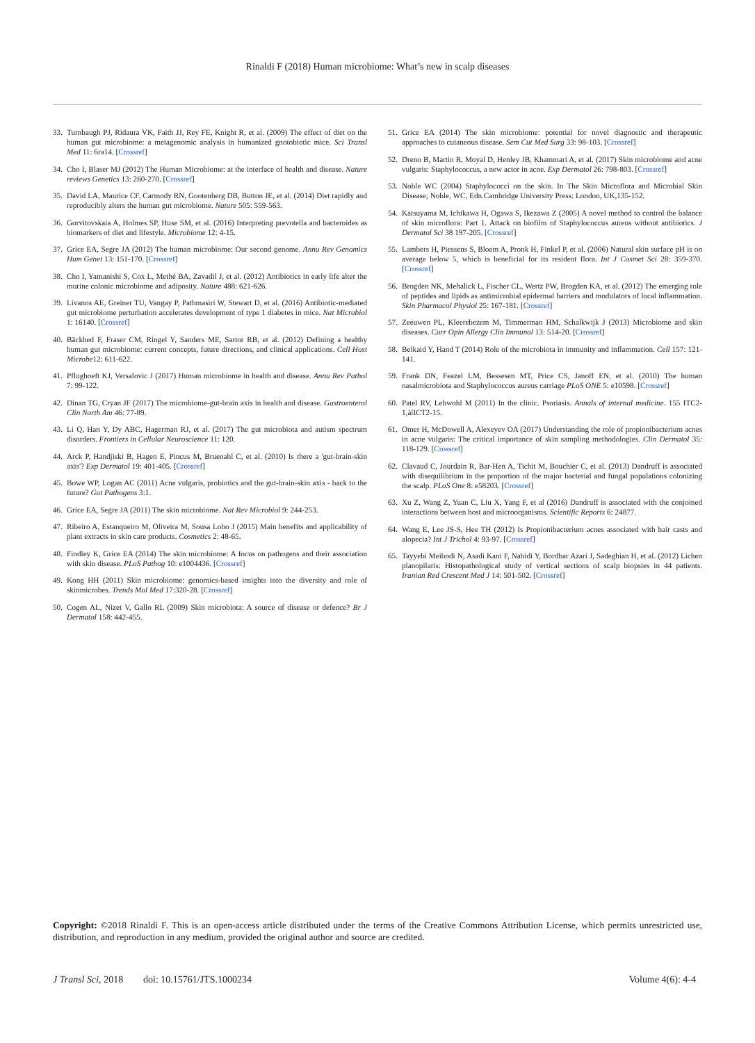Rinaldi F (2018) Human microbiome: What’s new in scalp diseases
33. Turnbaugh PJ, Ridaura VK, Faith JJ, Rey FE, Knight R, et al. (2009) The effect of diet on the human gut microbiome: a metagenomic analysis in humanized gnotobiotic mice. Sci Transl Med 11: 6ra14. [Crossref]
34. Cho I, Blaser MJ (2012) The Human Microbiome: at the interface of health and disease. Nature reviews Genetics 13: 260-270. [Crossref]
35. David LA, Maurice CF, Carmody RN, Gootenberg DB, Button JE, et al. (2014) Diet rapidly and reproducibly alters the human gut microbiome. Nature 505: 559-563.
36. Gorvitovskaia A, Holmes SP, Huse SM, et al. (2016) Interpreting prevotella and bacteroides as biomarkers of diet and lifestyle. Microbiome 12: 4-15.
37. Grice EA, Segre JA (2012) The human microbiome: Our second genome. Annu Rev Genomics Hum Genet 13: 151-170. [Crossref]
38. Cho I, Yamanishi S, Cox L, Methé BA, Zavadil J, et al. (2012) Antibiotics in early life alter the murine colonic microbiome and adiposity. Nature 488: 621-626.
39. Livanos AE, Greiner TU, Vangay P, Pathmasiri W, Stewart D, et al. (2016) Antibiotic-mediated gut microbiome perturbation accelerates development of type 1 diabetes in mice. Nat Microbiol 1: 16140. [Crossref]
40. Bäckhed F, Fraser CM, Ringel Y, Sanders ME, Sartor RB, et al. (2012) Defining a healthy human gut microbiome: current concepts, future directions, and clinical applications. Cell Host Microbe12: 611-622.
41. Pflughoeft KJ, Versalovic J (2017) Human microbiome in health and disease. Annu Rev Pathol 7: 99-122.
42. Dinan TG, Cryan JF (2017) The microbiome-gut-brain axis in health and disease. Gastroenterol Clin North Am 46: 77-89.
43. Li Q, Han Y, Dy ABC, Hagerman RJ, et al. (2017) The gut microbiota and autism spectrum disorders. Frontiers in Cellular Neuroscience 11: 120.
44. Arck P, Handjiski B, Hagen E, Pincus M, Bruenahl C, et al. (2010) Is there a 'gut-brain-skin axis'? Exp Dermatol 19: 401-405. [Crossref]
45. Bowe WP, Logan AC (2011) Acne vulgaris, probiotics and the gut-brain-skin axis - back to the future? Gut Pathogens 3:1.
46. Grice EA, Segre JA (2011) The skin microbiome. Nat Rev Microbiol 9: 244-253.
47. Ribeiro A, Estanqueiro M, Oliveira M, Sousa Lobo J (2015) Main benefits and applicability of plant extracts in skin care products. Cosmetics 2: 48-65.
48. Findley K, Grice EA (2014) The skin microbiome: A focus on pathogens and their association with skin disease. PLoS Pathog 10: e1004436. [Crossref]
49. Kong HH (2011) Skin microbiome: genomics-based insights into the diversity and role of skinmicrobes. Trends Mol Med 17:320-28. [Crossref]
50. Cogen AL, Nizet V, Gallo RL (2009) Skin microbiota: A source of disease or defence? Br J Dermatol 158: 442-455.
51. Grice EA (2014) The skin microbiome: potential for novel diagnostic and therapeutic approaches to cutaneous disease. Sem Cut Med Surg 33: 98-103. [Crossref]
52. Dreno B, Martin R, Moyal D, Henley JB, Khammari A, et al. (2017) Skin microbiome and acne vulgaris: Staphylococcus, a new actor in acne. Exp Dermatol 26: 798-803. [Crossref]
53. Noble WC (2004) Staphylococci on the skin. In The Skin Microflora and Microbial Skin Disease; Noble, WC, Edn.Cambridge University Press: London, UK,135-152.
54. Katsuyama M, Ichikawa H, Ogawa S, Ikezawa Z (2005) A novel method to control the balance of skin microflora: Part 1. Attack on biofilm of Staphylococcus aureus without antibiotics. J Dermatol Sci 38 197-205. [Crossref]
55. Lambers H, Piessens S, Bloem A, Pronk H, Finkel P, et al. (2006) Natural skin surface pH is on average below 5, which is beneficial for its resident flora. Int J Cosmet Sci 28: 359-370. [Crossref]
56. Brogden NK, Mehalick L, Fischer CL, Wertz PW, Brogden KA, et al. (2012) The emerging role of peptides and lipids as antimicrobial epidermal barriers and modulators of local inflammation. Skin Pharmacol Physiol 25: 167-181. [Crossref]
57. Zeeuwen PL, Kleerebezem M, Timmerman HM, Schalkwijk J (2013) Microbiome and skin diseases. Curr Opin Allergy Clin Immunol 13: 514-20. [Crossref]
58. Belkaid Y, Hand T (2014) Role of the microbiota in immunity and inflammation. Cell 157: 121-141.
59. Frank DN, Feazel LM, Bessesen MT, Price CS, Janoff EN, et al. (2010) The human nasalmicrobiota and Staphylococcus aureus carriage PLoS ONE 5: e10598. [Crossref]
60. Patel RV, Lebwohl M (2011) In the clinic. Psoriasis. Annals of internal medicine. 155 ITC2-1,àìICT2-15.
61. Omer H, McDowell A, Alexeyev OA (2017) Understanding the role of propionibacterium acnes in acne vulgaris: The critical importance of skin sampling methodologies. Clin Dermatol 35: 118-129. [Crossref]
62. Clavaud C, Jourdain R, Bar-Hen A, Tichit M, Bouchier C, et al. (2013) Dandruff is associated with disequilibrium in the proportion of the major bacterial and fungal populations colonizing the scalp. PLoS One 8: e58203. [Crossref]
63. Xu Z, Wang Z, Yuan C, Liu X, Yang F, et al (2016) Dandruff is associated with the conjoined interactions between host and microorganisms. Scientific Reports 6: 24877.
64. Wang E, Lee JS-S, Hee TH (2012) Is Propionibacterium acnes associated with hair casts and alopecia? Int J Trichol 4: 93-97. [Crossref]
65. Tayyebi Meibodi N, Asadi Kani F, Nahidi Y, Bordbar Azari J, Sadeghian H, et al. (2012) Lichen planopilaris: Histopathological study of vertical sections of scalp biopsies in 44 patients. Iranian Red Crescent Med J 14: 501-502. [Crossref]
Copyright: ©2018 Rinaldi F. This is an open-access article distributed under the terms of the Creative Commons Attribution License, which permits unrestricted use, distribution, and reproduction in any medium, provided the original author and source are credited.
J Transl Sci, 2018 doi: 10.15761/JTS.1000234 Volume 4(6): 4-4